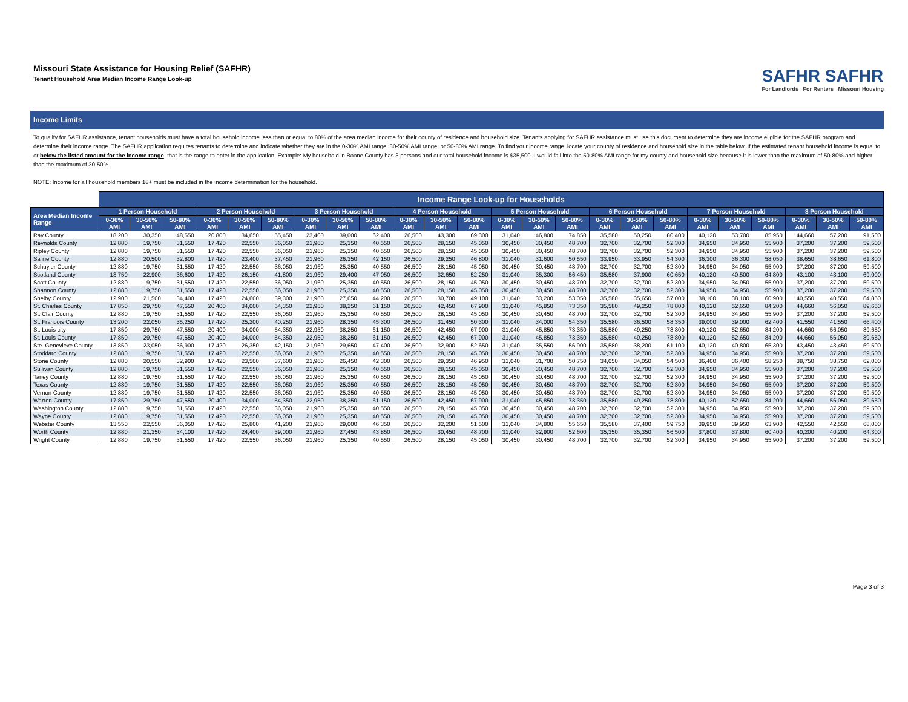Missouri State Assistance for Housing Relief (SAFHR)
Tenant Household Area Median Income Range Look-up
SAFHR SAFHR
For Landlords For Renters Missouri Housing
Income Limits
To qualify for SAFHR assistance, tenant households must have a total household income less than or equal to 80% of the area median income for their county of residence and household size. Tenants applying for SAFHR assistance must use this document to determine they are income eligible for the SAFHR program and determine their income range. The SAFHR application requires tenants to determine and indicate whether they are in the 0-30% AMI range, 30-50% AMI range, or 50-80% AMI range. To find your income range, locate your county of residence and household size in the table below. If the estimated tenant household income is equal to or below the listed amount for the income range, that is the range to enter in the application. Example: My household in Boone County has 3 persons and our total household income is $35,500. I would fall into the 50-80% AMI range for my county and household size because it is lower than the maximum of 50-80% and higher than the maximum of 30-50%.
NOTE: Income for all household members 18+ must be included in the income determination for the household.
| | Income Range Look-up for Households | | | | | | | | | | | | | | | | | | | | | | | |
| --- | --- | --- | --- | --- | --- | --- | --- | --- | --- | --- | --- | --- | --- | --- | --- | --- | --- | --- | --- | --- | --- | --- | --- | --- |
| Area Median Income Range | 1 Person Household | | | 2 Person Household | | | 3 Person Household | | | 4 Person Household | | | 5 Person Household | | | 6 Person Household | | | 7 Person Household | | | 8 Person Household | | |
| | 0-30% AMI | 30-50% AMI | 50-80% AMI | 0-30% AMI | 30-50% AMI | 50-80% AMI | 0-30% AMI | 30-50% AMI | 50-80% AMI | 0-30% AMI | 30-50% AMI | 50-80% AMI | 0-30% AMI | 30-50% AMI | 50-80% AMI | 0-30% AMI | 30-50% AMI | 50-80% AMI | 0-30% AMI | 30-50% AMI | 50-80% AMI | 0-30% AMI | 30-50% AMI | 50-80% AMI |
| Ray County | 18,200 | 30,350 | 48,550 | 20,800 | 34,650 | 55,450 | 23,400 | 39,000 | 62,400 | 26,500 | 43,300 | 69,300 | 31,040 | 46,800 | 74,850 | 35,580 | 50,250 | 80,400 | 40,120 | 53,700 | 85,950 | 44,660 | 57,200 | 91,500 |
| Reynolds County | 12,880 | 19,750 | 31,550 | 17,420 | 22,550 | 36,050 | 21,960 | 25,350 | 40,550 | 26,500 | 28,150 | 45,050 | 30,450 | 30,450 | 48,700 | 32,700 | 32,700 | 52,300 | 34,950 | 34,950 | 55,900 | 37,200 | 37,200 | 59,500 |
| Ripley County | 12,880 | 19,750 | 31,550 | 17,420 | 22,550 | 36,050 | 21,960 | 25,350 | 40,550 | 26,500 | 28,150 | 45,050 | 30,450 | 30,450 | 48,700 | 32,700 | 32,700 | 52,300 | 34,950 | 34,950 | 55,900 | 37,200 | 37,200 | 59,500 |
| Saline County | 12,880 | 20,500 | 32,800 | 17,420 | 23,400 | 37,450 | 21,960 | 26,350 | 42,150 | 26,500 | 29,250 | 46,800 | 31,040 | 31,600 | 50,550 | 33,950 | 33,950 | 54,300 | 36,300 | 36,300 | 58,050 | 38,650 | 38,650 | 61,800 |
| Schuyler County | 12,880 | 19,750 | 31,550 | 17,420 | 22,550 | 36,050 | 21,960 | 25,350 | 40,550 | 26,500 | 28,150 | 45,050 | 30,450 | 30,450 | 48,700 | 32,700 | 32,700 | 52,300 | 34,950 | 34,950 | 55,900 | 37,200 | 37,200 | 59,500 |
| Scotland County | 13,750 | 22,900 | 36,600 | 17,420 | 26,150 | 41,800 | 21,960 | 29,400 | 47,050 | 26,500 | 32,650 | 52,250 | 31,040 | 35,300 | 56,450 | 35,580 | 37,900 | 60,650 | 40,120 | 40,500 | 64,800 | 43,100 | 43,100 | 69,000 |
| Scott County | 12,880 | 19,750 | 31,550 | 17,420 | 22,550 | 36,050 | 21,960 | 25,350 | 40,550 | 26,500 | 28,150 | 45,050 | 30,450 | 30,450 | 48,700 | 32,700 | 32,700 | 52,300 | 34,950 | 34,950 | 55,900 | 37,200 | 37,200 | 59,500 |
| Shannon County | 12,880 | 19,750 | 31,550 | 17,420 | 22,550 | 36,050 | 21,960 | 25,350 | 40,550 | 26,500 | 28,150 | 45,050 | 30,450 | 30,450 | 48,700 | 32,700 | 32,700 | 52,300 | 34,950 | 34,950 | 55,900 | 37,200 | 37,200 | 59,500 |
| Shelby County | 12,900 | 21,500 | 34,400 | 17,420 | 24,600 | 39,300 | 21,960 | 27,650 | 44,200 | 26,500 | 30,700 | 49,100 | 31,040 | 33,200 | 53,050 | 35,580 | 35,650 | 57,000 | 38,100 | 38,100 | 60,900 | 40,550 | 40,550 | 64,850 |
| St. Charles County | 17,850 | 29,750 | 47,550 | 20,400 | 34,000 | 54,350 | 22,950 | 38,250 | 61,150 | 26,500 | 42,450 | 67,900 | 31,040 | 45,850 | 73,350 | 35,580 | 49,250 | 78,800 | 40,120 | 52,650 | 84,200 | 44,660 | 56,050 | 89,650 |
| St. Clair County | 12,880 | 19,750 | 31,550 | 17,420 | 22,550 | 36,050 | 21,960 | 25,350 | 40,550 | 26,500 | 28,150 | 45,050 | 30,450 | 30,450 | 48,700 | 32,700 | 32,700 | 52,300 | 34,950 | 34,950 | 55,900 | 37,200 | 37,200 | 59,500 |
| St. Francois County | 13,200 | 22,050 | 35,250 | 17,420 | 25,200 | 40,250 | 21,960 | 28,350 | 45,300 | 26,500 | 31,450 | 50,300 | 31,040 | 34,000 | 54,350 | 35,580 | 36,500 | 58,350 | 39,000 | 39,000 | 62,400 | 41,550 | 41,550 | 66,400 |
| St. Louis city | 17,850 | 29,750 | 47,550 | 20,400 | 34,000 | 54,350 | 22,950 | 38,250 | 61,150 | 26,500 | 42,450 | 67,900 | 31,040 | 45,850 | 73,350 | 35,580 | 49,250 | 78,800 | 40,120 | 52,650 | 84,200 | 44,660 | 56,050 | 89,650 |
| St. Louis County | 17,850 | 29,750 | 47,550 | 20,400 | 34,000 | 54,350 | 22,950 | 38,250 | 61,150 | 26,500 | 42,450 | 67,900 | 31,040 | 45,850 | 73,350 | 35,580 | 49,250 | 78,800 | 40,120 | 52,650 | 84,200 | 44,660 | 56,050 | 89,650 |
| Ste. Genevieve County | 13,850 | 23,050 | 36,900 | 17,420 | 26,350 | 42,150 | 21,960 | 29,650 | 47,400 | 26,500 | 32,900 | 52,650 | 31,040 | 35,550 | 56,900 | 35,580 | 38,200 | 61,100 | 40,120 | 40,800 | 65,300 | 43,450 | 43,450 | 69,500 |
| Stoddard County | 12,880 | 19,750 | 31,550 | 17,420 | 22,550 | 36,050 | 21,960 | 25,350 | 40,550 | 26,500 | 28,150 | 45,050 | 30,450 | 30,450 | 48,700 | 32,700 | 32,700 | 52,300 | 34,950 | 34,950 | 55,900 | 37,200 | 37,200 | 59,500 |
| Stone County | 12,880 | 20,550 | 32,900 | 17,420 | 23,500 | 37,600 | 21,960 | 26,450 | 42,300 | 26,500 | 29,350 | 46,950 | 31,040 | 31,700 | 50,750 | 34,050 | 34,050 | 54,500 | 36,400 | 36,400 | 58,250 | 38,750 | 38,750 | 62,000 |
| Sullivan County | 12,880 | 19,750 | 31,550 | 17,420 | 22,550 | 36,050 | 21,960 | 25,350 | 40,550 | 26,500 | 28,150 | 45,050 | 30,450 | 30,450 | 48,700 | 32,700 | 32,700 | 52,300 | 34,950 | 34,950 | 55,900 | 37,200 | 37,200 | 59,500 |
| Taney County | 12,880 | 19,750 | 31,550 | 17,420 | 22,550 | 36,050 | 21,960 | 25,350 | 40,550 | 26,500 | 28,150 | 45,050 | 30,450 | 30,450 | 48,700 | 32,700 | 32,700 | 52,300 | 34,950 | 34,950 | 55,900 | 37,200 | 37,200 | 59,500 |
| Texas County | 12,880 | 19,750 | 31,550 | 17,420 | 22,550 | 36,050 | 21,960 | 25,350 | 40,550 | 26,500 | 28,150 | 45,050 | 30,450 | 30,450 | 48,700 | 32,700 | 32,700 | 52,300 | 34,950 | 34,950 | 55,900 | 37,200 | 37,200 | 59,500 |
| Vernon County | 12,880 | 19,750 | 31,550 | 17,420 | 22,550 | 36,050 | 21,960 | 25,350 | 40,550 | 26,500 | 28,150 | 45,050 | 30,450 | 30,450 | 48,700 | 32,700 | 32,700 | 52,300 | 34,950 | 34,950 | 55,900 | 37,200 | 37,200 | 59,500 |
| Warren County | 17,850 | 29,750 | 47,550 | 20,400 | 34,000 | 54,350 | 22,950 | 38,250 | 61,150 | 26,500 | 42,450 | 67,900 | 31,040 | 45,850 | 73,350 | 35,580 | 49,250 | 78,800 | 40,120 | 52,650 | 84,200 | 44,660 | 56,050 | 89,650 |
| Washington County | 12,880 | 19,750 | 31,550 | 17,420 | 22,550 | 36,050 | 21,960 | 25,350 | 40,550 | 26,500 | 28,150 | 45,050 | 30,450 | 30,450 | 48,700 | 32,700 | 32,700 | 52,300 | 34,950 | 34,950 | 55,900 | 37,200 | 37,200 | 59,500 |
| Wayne County | 12,880 | 19,750 | 31,550 | 17,420 | 22,550 | 36,050 | 21,960 | 25,350 | 40,550 | 26,500 | 28,150 | 45,050 | 30,450 | 30,450 | 48,700 | 32,700 | 32,700 | 52,300 | 34,950 | 34,950 | 55,900 | 37,200 | 37,200 | 59,500 |
| Webster County | 13,550 | 22,550 | 36,050 | 17,420 | 25,800 | 41,200 | 21,960 | 29,000 | 46,350 | 26,500 | 32,200 | 51,500 | 31,040 | 34,800 | 55,650 | 35,580 | 37,400 | 59,750 | 39,950 | 39,950 | 63,900 | 42,550 | 42,550 | 68,000 |
| Worth County | 12,880 | 21,350 | 34,100 | 17,420 | 24,400 | 39,000 | 21,960 | 27,450 | 43,850 | 26,500 | 30,450 | 48,700 | 31,040 | 32,900 | 52,600 | 35,350 | 35,350 | 56,500 | 37,800 | 37,800 | 60,400 | 40,200 | 40,200 | 64,300 |
| Wright County | 12,880 | 19,750 | 31,550 | 17,420 | 22,550 | 36,050 | 21,960 | 25,350 | 40,550 | 26,500 | 28,150 | 45,050 | 30,450 | 30,450 | 48,700 | 32,700 | 32,700 | 52,300 | 34,950 | 34,950 | 55,900 | 37,200 | 37,200 | 59,500 |
Page 3 of 3